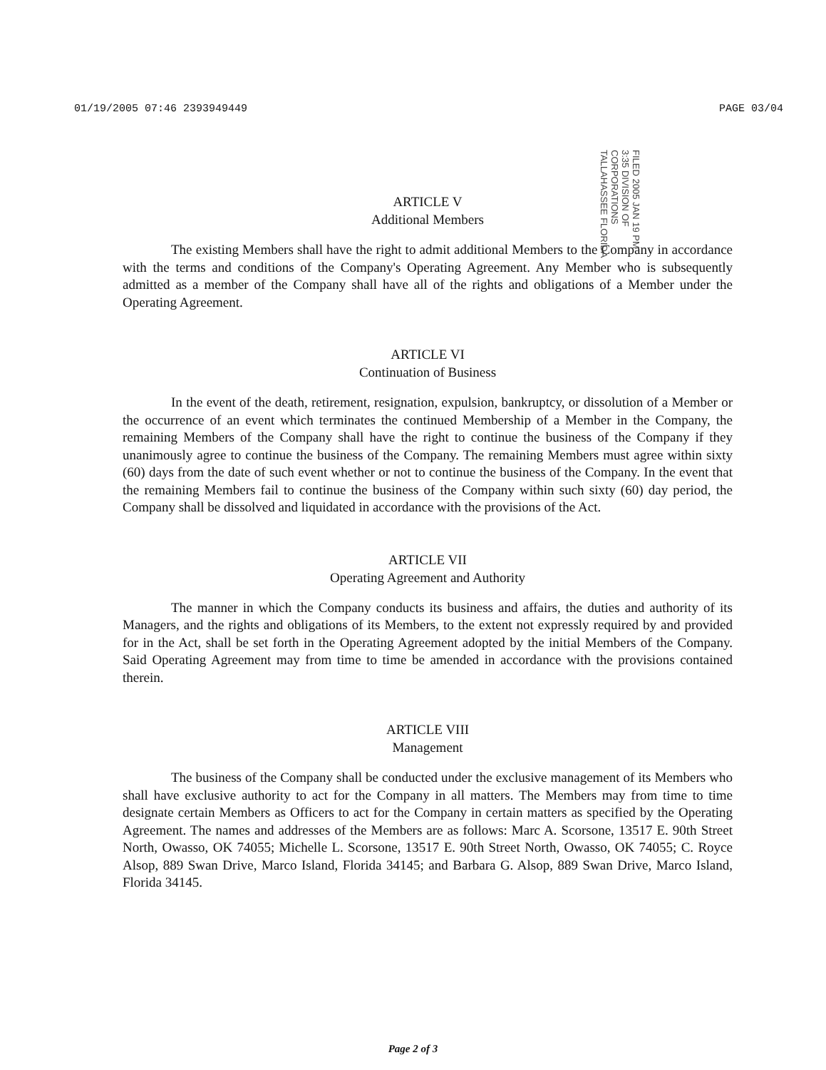01/19/2005 07:46 2393949449 PAGE 03/04
ARTICLE V
Additional Members
The existing Members shall have the right to admit additional Members to the Company in accordance with the terms and conditions of the Company's Operating Agreement. Any Member who is subsequently admitted as a member of the Company shall have all of the rights and obligations of a Member under the Operating Agreement.
ARTICLE VI
Continuation of Business
In the event of the death, retirement, resignation, expulsion, bankruptcy, or dissolution of a Member or the occurrence of an event which terminates the continued Membership of a Member in the Company, the remaining Members of the Company shall have the right to continue the business of the Company if they unanimously agree to continue the business of the Company. The remaining Members must agree within sixty (60) days from the date of such event whether or not to continue the business of the Company. In the event that the remaining Members fail to continue the business of the Company within such sixty (60) day period, the Company shall be dissolved and liquidated in accordance with the provisions of the Act.
ARTICLE VII
Operating Agreement and Authority
The manner in which the Company conducts its business and affairs, the duties and authority of its Managers, and the rights and obligations of its Members, to the extent not expressly required by and provided for in the Act, shall be set forth in the Operating Agreement adopted by the initial Members of the Company. Said Operating Agreement may from time to time be amended in accordance with the provisions contained therein.
ARTICLE VIII
Management
The business of the Company shall be conducted under the exclusive management of its Members who shall have exclusive authority to act for the Company in all matters. The Members may from time to time designate certain Members as Officers to act for the Company in certain matters as specified by the Operating Agreement. The names and addresses of the Members are as follows: Marc A. Scorsone, 13517 E. 90th Street North, Owasso, OK 74055; Michelle L. Scorsone, 13517 E. 90th Street North, Owasso, OK 74055; C. Royce Alsop, 889 Swan Drive, Marco Island, Florida 34145; and Barbara G. Alsop, 889 Swan Drive, Marco Island, Florida 34145.
FILED 2005 JAN 19 PM 3:35 DIVISION OF CORPORATIONS TALLAHASSEE FLORIDA
Page 2 of 3